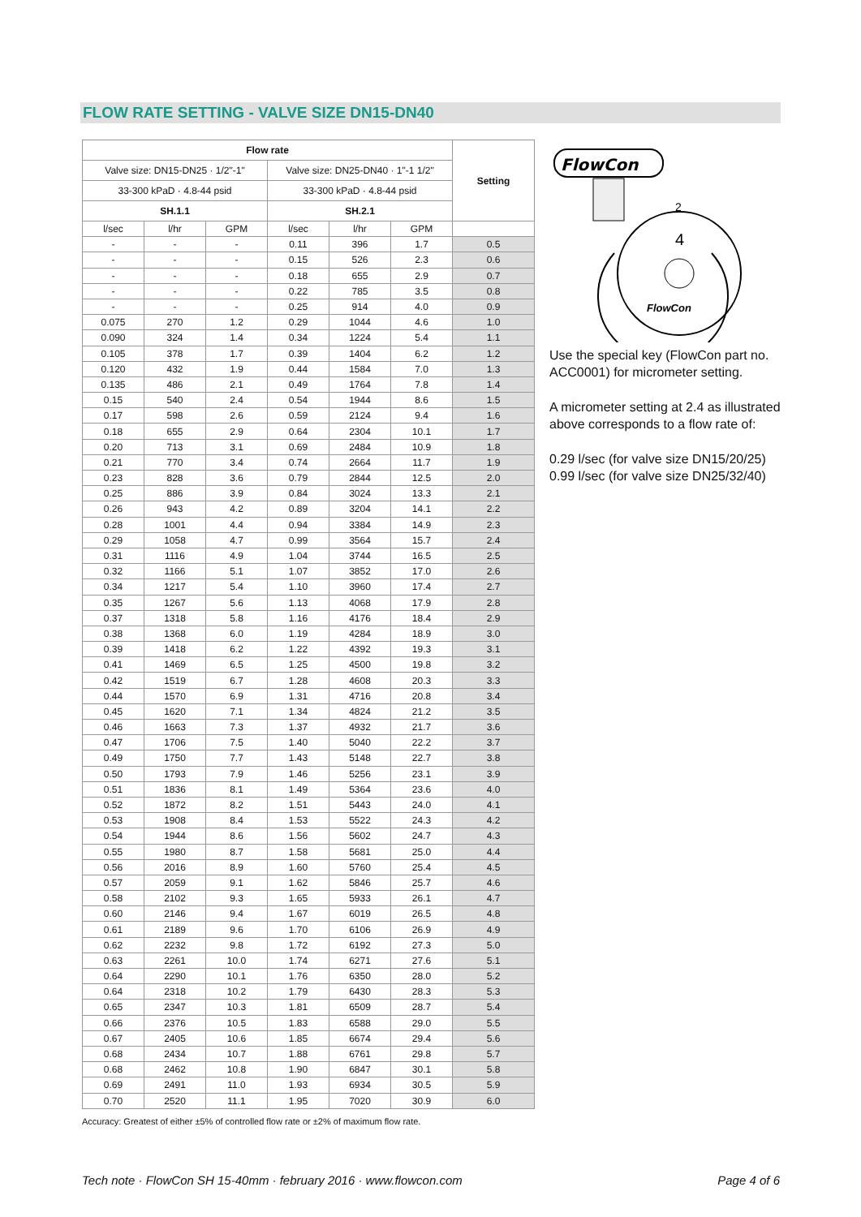FLOW RATE SETTING - VALVE SIZE DN15-DN40
| Flow rate | | | | | | Setting |
| --- | --- | --- | --- | --- | --- | --- |
| Valve size: DN15-DN25 · 1/2"-1" | | | Valve size: DN25-DN40 · 1"-1 1/2" | | | |
| 33-300 kPaD · 4.8-44 psid | | | 33-300 kPaD · 4.8-44 psid | | | |
| SH.1.1 | | | SH.2.1 | | | |
| l/sec | l/hr | GPM | l/sec | l/hr | GPM | |
| - | - | - | 0.11 | 396 | 1.7 | 0.5 |
| - | - | - | 0.15 | 526 | 2.3 | 0.6 |
| - | - | - | 0.18 | 655 | 2.9 | 0.7 |
| - | - | - | 0.22 | 785 | 3.5 | 0.8 |
| - | - | - | 0.25 | 914 | 4.0 | 0.9 |
| 0.075 | 270 | 1.2 | 0.29 | 1044 | 4.6 | 1.0 |
| 0.090 | 324 | 1.4 | 0.34 | 1224 | 5.4 | 1.1 |
| 0.105 | 378 | 1.7 | 0.39 | 1404 | 6.2 | 1.2 |
| 0.120 | 432 | 1.9 | 0.44 | 1584 | 7.0 | 1.3 |
| 0.135 | 486 | 2.1 | 0.49 | 1764 | 7.8 | 1.4 |
| 0.15 | 540 | 2.4 | 0.54 | 1944 | 8.6 | 1.5 |
| 0.17 | 598 | 2.6 | 0.59 | 2124 | 9.4 | 1.6 |
| 0.18 | 655 | 2.9 | 0.64 | 2304 | 10.1 | 1.7 |
| 0.20 | 713 | 3.1 | 0.69 | 2484 | 10.9 | 1.8 |
| 0.21 | 770 | 3.4 | 0.74 | 2664 | 11.7 | 1.9 |
| 0.23 | 828 | 3.6 | 0.79 | 2844 | 12.5 | 2.0 |
| 0.25 | 886 | 3.9 | 0.84 | 3024 | 13.3 | 2.1 |
| 0.26 | 943 | 4.2 | 0.89 | 3204 | 14.1 | 2.2 |
| 0.28 | 1001 | 4.4 | 0.94 | 3384 | 14.9 | 2.3 |
| 0.29 | 1058 | 4.7 | 0.99 | 3564 | 15.7 | 2.4 |
| 0.31 | 1116 | 4.9 | 1.04 | 3744 | 16.5 | 2.5 |
| 0.32 | 1166 | 5.1 | 1.07 | 3852 | 17.0 | 2.6 |
| 0.34 | 1217 | 5.4 | 1.10 | 3960 | 17.4 | 2.7 |
| 0.35 | 1267 | 5.6 | 1.13 | 4068 | 17.9 | 2.8 |
| 0.37 | 1318 | 5.8 | 1.16 | 4176 | 18.4 | 2.9 |
| 0.38 | 1368 | 6.0 | 1.19 | 4284 | 18.9 | 3.0 |
| 0.39 | 1418 | 6.2 | 1.22 | 4392 | 19.3 | 3.1 |
| 0.41 | 1469 | 6.5 | 1.25 | 4500 | 19.8 | 3.2 |
| 0.42 | 1519 | 6.7 | 1.28 | 4608 | 20.3 | 3.3 |
| 0.44 | 1570 | 6.9 | 1.31 | 4716 | 20.8 | 3.4 |
| 0.45 | 1620 | 7.1 | 1.34 | 4824 | 21.2 | 3.5 |
| 0.46 | 1663 | 7.3 | 1.37 | 4932 | 21.7 | 3.6 |
| 0.47 | 1706 | 7.5 | 1.40 | 5040 | 22.2 | 3.7 |
| 0.49 | 1750 | 7.7 | 1.43 | 5148 | 22.7 | 3.8 |
| 0.50 | 1793 | 7.9 | 1.46 | 5256 | 23.1 | 3.9 |
| 0.51 | 1836 | 8.1 | 1.49 | 5364 | 23.6 | 4.0 |
| 0.52 | 1872 | 8.2 | 1.51 | 5443 | 24.0 | 4.1 |
| 0.53 | 1908 | 8.4 | 1.53 | 5522 | 24.3 | 4.2 |
| 0.54 | 1944 | 8.6 | 1.56 | 5602 | 24.7 | 4.3 |
| 0.55 | 1980 | 8.7 | 1.58 | 5681 | 25.0 | 4.4 |
| 0.56 | 2016 | 8.9 | 1.60 | 5760 | 25.4 | 4.5 |
| 0.57 | 2059 | 9.1 | 1.62 | 5846 | 25.7 | 4.6 |
| 0.58 | 2102 | 9.3 | 1.65 | 5933 | 26.1 | 4.7 |
| 0.60 | 2146 | 9.4 | 1.67 | 6019 | 26.5 | 4.8 |
| 0.61 | 2189 | 9.6 | 1.70 | 6106 | 26.9 | 4.9 |
| 0.62 | 2232 | 9.8 | 1.72 | 6192 | 27.3 | 5.0 |
| 0.63 | 2261 | 10.0 | 1.74 | 6271 | 27.6 | 5.1 |
| 0.64 | 2290 | 10.1 | 1.76 | 6350 | 28.0 | 5.2 |
| 0.64 | 2318 | 10.2 | 1.79 | 6430 | 28.3 | 5.3 |
| 0.65 | 2347 | 10.3 | 1.81 | 6509 | 28.7 | 5.4 |
| 0.66 | 2376 | 10.5 | 1.83 | 6588 | 29.0 | 5.5 |
| 0.67 | 2405 | 10.6 | 1.85 | 6674 | 29.4 | 5.6 |
| 0.68 | 2434 | 10.7 | 1.88 | 6761 | 29.8 | 5.7 |
| 0.68 | 2462 | 10.8 | 1.90 | 6847 | 30.1 | 5.8 |
| 0.69 | 2491 | 11.0 | 1.93 | 6934 | 30.5 | 5.9 |
| 0.70 | 2520 | 11.1 | 1.95 | 7020 | 30.9 | 6.0 |
FlowCon
4
2
FlowCon
Use the special key (FlowCon part no. ACC0001) for micrometer setting.
A micrometer setting at 2.4 as illustrated above corresponds to a flow rate of:
0.29 l/sec (for valve size DN15/20/25)
0.99 l/sec (for valve size DN25/32/40)
Accuracy: Greatest of either ±5% of controlled flow rate or ±2% of maximum flow rate.
Tech note · FlowCon SH 15-40mm · february 2016 · www.flowcon.com Page 4 of 6